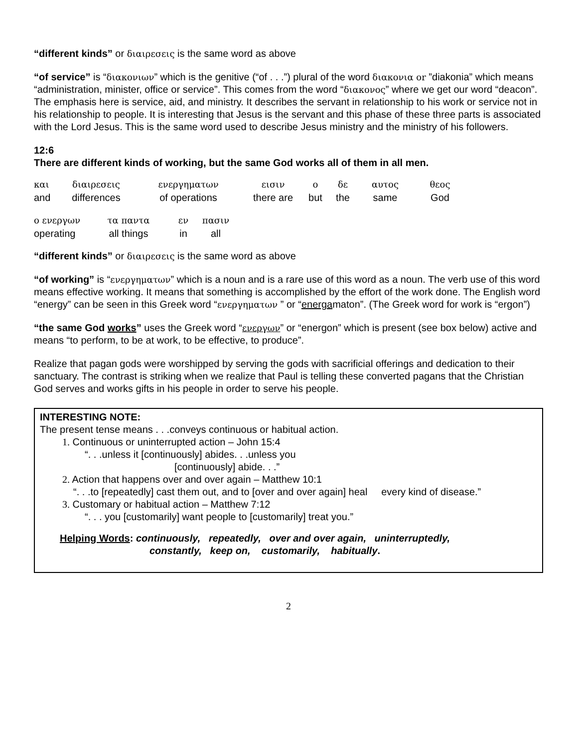“different kinds” or διαιρεσεις is the same word as above
“of service” is “διακονιων” which is the genitive (“of . . .”) plural of the word διακονια or ”diakonia” which means “administration, minister, office or service”. This comes from the word “διακονος” where we get our word “deacon”. The emphasis here is service, aid, and ministry. It describes the servant in relationship to his work or service not in his relationship to people. It is interesting that Jesus is the servant and this phase of these three parts is associated with the Lord Jesus. This is the same word used to describe Jesus ministry and the ministry of his followers.
12:6
There are different kinds of working, but the same God works all of them in all men.
| και | διαιρεσεις | ενεργηματων | εισιν | ο | δε | αυτος | θεος |
| and | differences | of operations | there are | but | the | same | God |
| ο ενεργων | τα παντα | εν | πασιν |
| operating | all things | in | all |
“different kinds” or διαιρεσεις is the same word as above
“of working” is “ενεργηματων” which is a noun and is a rare use of this word as a noun. The verb use of this word means effective working. It means that something is accomplished by the effort of the work done. The English word “energy” can be seen in this Greek word “ενεργηματων ” or “energamaton”. (The Greek word for work is “ergon”)
“the same God works” uses the Greek word “ενεργων” or “energon” which is present (see box below) active and means “to perform, to be at work, to be effective, to produce”.
Realize that pagan gods were worshipped by serving the gods with sacrificial offerings and dedication to their sanctuary. The contrast is striking when we realize that Paul is telling these converted pagans that the Christian God serves and works gifts in his people in order to serve his people.
INTERESTING NOTE:
The present tense means . . .conveys continuous or habitual action.
1. Continuous or uninterrupted action – John 15:4
“. . .unless it [continuously] abides. . .unless you
[continuously] abide. . .”
2. Action that happens over and over again – Matthew 10:1
“. . .to [repeatedly] cast them out, and to [over and over again] heal every kind of disease.”
3. Customary or habitual action – Matthew 7:12
“. . . you [customarily] want people to [customarily] treat you.”
Helping Words: continuously, repeatedly, over and over again, uninterruptedly,
constantly, keep on, customarily, habitually.
2